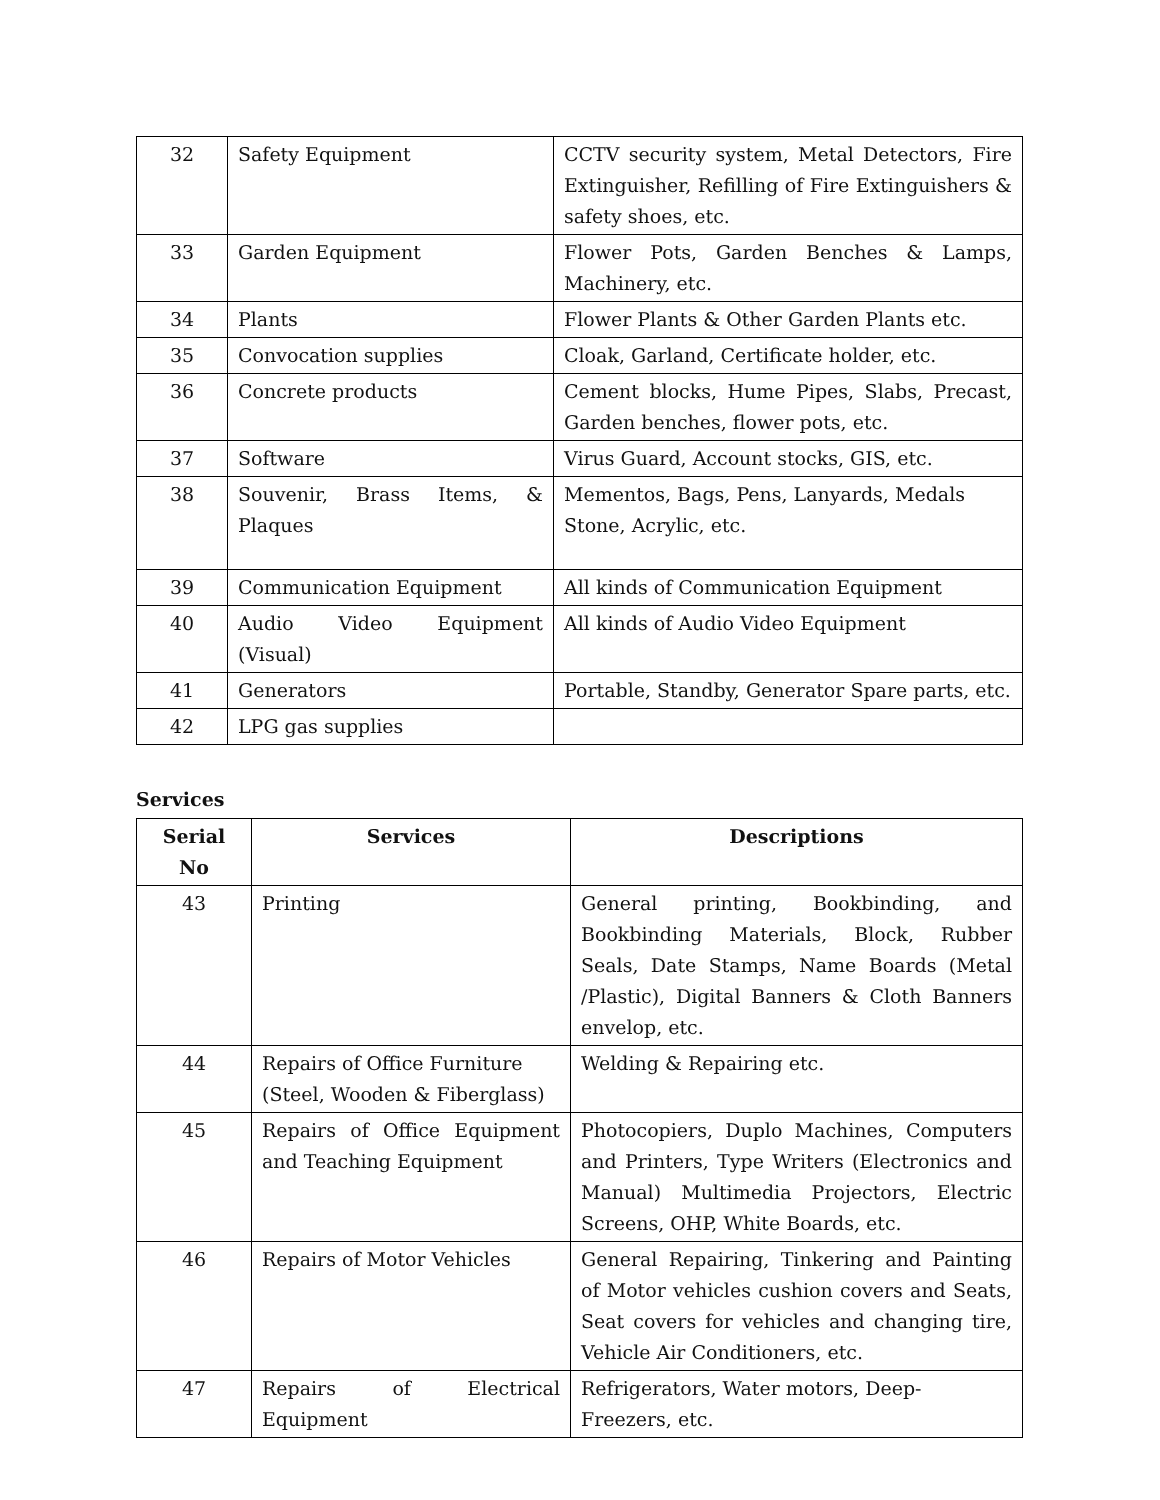| 32 | Safety Equipment | CCTV security system, Metal Detectors, Fire Extinguisher, Refilling of Fire Extinguishers & safety shoes, etc. |
| 33 | Garden Equipment | Flower Pots, Garden Benches & Lamps, Machinery, etc. |
| 34 | Plants | Flower Plants & Other Garden Plants etc. |
| 35 | Convocation supplies | Cloak, Garland, Certificate holder, etc. |
| 36 | Concrete products | Cement blocks, Hume Pipes, Slabs, Precast, Garden benches, flower pots, etc. |
| 37 | Software | Virus Guard, Account stocks, GIS, etc. |
| 38 | Souvenir, Brass Items, & Plaques | Mementos, Bags, Pens, Lanyards, Medals Stone, Acrylic, etc. |
| 39 | Communication Equipment | All kinds of Communication Equipment |
| 40 | Audio Video Equipment (Visual) | All kinds of Audio Video Equipment |
| 41 | Generators | Portable, Standby, Generator Spare parts, etc. |
| 42 | LPG gas supplies | |
Services
| Serial No | Services | Descriptions |
| --- | --- | --- |
| 43 | Printing | General printing, Bookbinding, and Bookbinding Materials, Block, Rubber Seals, Date Stamps, Name Boards (Metal /Plastic), Digital Banners & Cloth Banners envelop, etc. |
| 44 | Repairs of Office Furniture (Steel, Wooden & Fiberglass) | Welding & Repairing etc. |
| 45 | Repairs of Office Equipment and Teaching Equipment | Photocopiers, Duplo Machines, Computers and Printers, Type Writers (Electronics and Manual) Multimedia Projectors, Electric Screens, OHP, White Boards, etc. |
| 46 | Repairs of Motor Vehicles | General Repairing, Tinkering and Painting of Motor vehicles cushion covers and Seats, Seat covers for vehicles and changing tire, Vehicle Air Conditioners, etc. |
| 47 | Repairs of Electrical Equipment | Refrigerators, Water motors, Deep-Freezers, etc. |